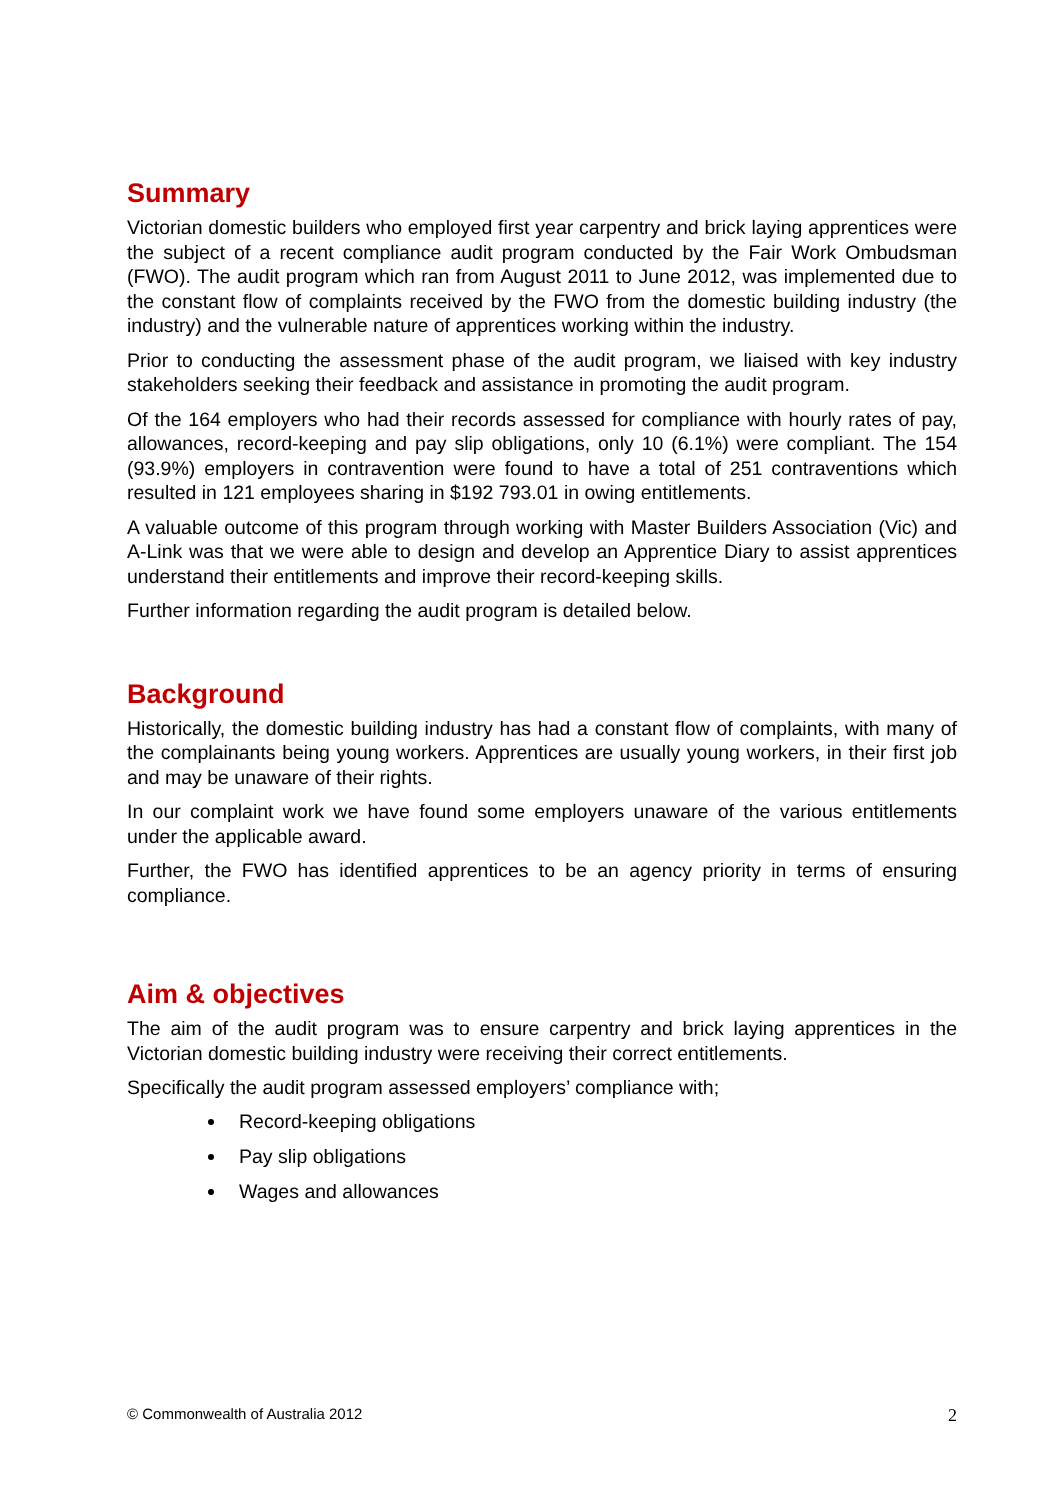Summary
Victorian domestic builders who employed first year carpentry and brick laying apprentices were the subject of a recent compliance audit program conducted by the Fair Work Ombudsman (FWO). The audit program which ran from August 2011 to June 2012, was implemented due to the constant flow of complaints received by the FWO from the domestic building industry (the industry) and the vulnerable nature of apprentices working within the industry.
Prior to conducting the assessment phase of the audit program, we liaised with key industry stakeholders seeking their feedback and assistance in promoting the audit program.
Of the 164 employers who had their records assessed for compliance with hourly rates of pay, allowances, record-keeping and pay slip obligations, only 10 (6.1%) were compliant. The 154 (93.9%) employers in contravention were found to have a total of 251 contraventions which resulted in 121 employees sharing in $192 793.01 in owing entitlements.
A valuable outcome of this program through working with Master Builders Association (Vic) and A-Link was that we were able to design and develop an Apprentice Diary to assist apprentices understand their entitlements and improve their record-keeping skills.
Further information regarding the audit program is detailed below.
Background
Historically, the domestic building industry has had a constant flow of complaints, with many of the complainants being young workers. Apprentices are usually young workers, in their first job and may be unaware of their rights.
In our complaint work we have found some employers unaware of the various entitlements under the applicable award.
Further, the FWO has identified apprentices to be an agency priority in terms of ensuring compliance.
Aim & objectives
The aim of the audit program was to ensure carpentry and brick laying apprentices in the Victorian domestic building industry were receiving their correct entitlements.
Specifically the audit program assessed employers’ compliance with;
Record-keeping obligations
Pay slip obligations
Wages and allowances
© Commonwealth of Australia 2012 2